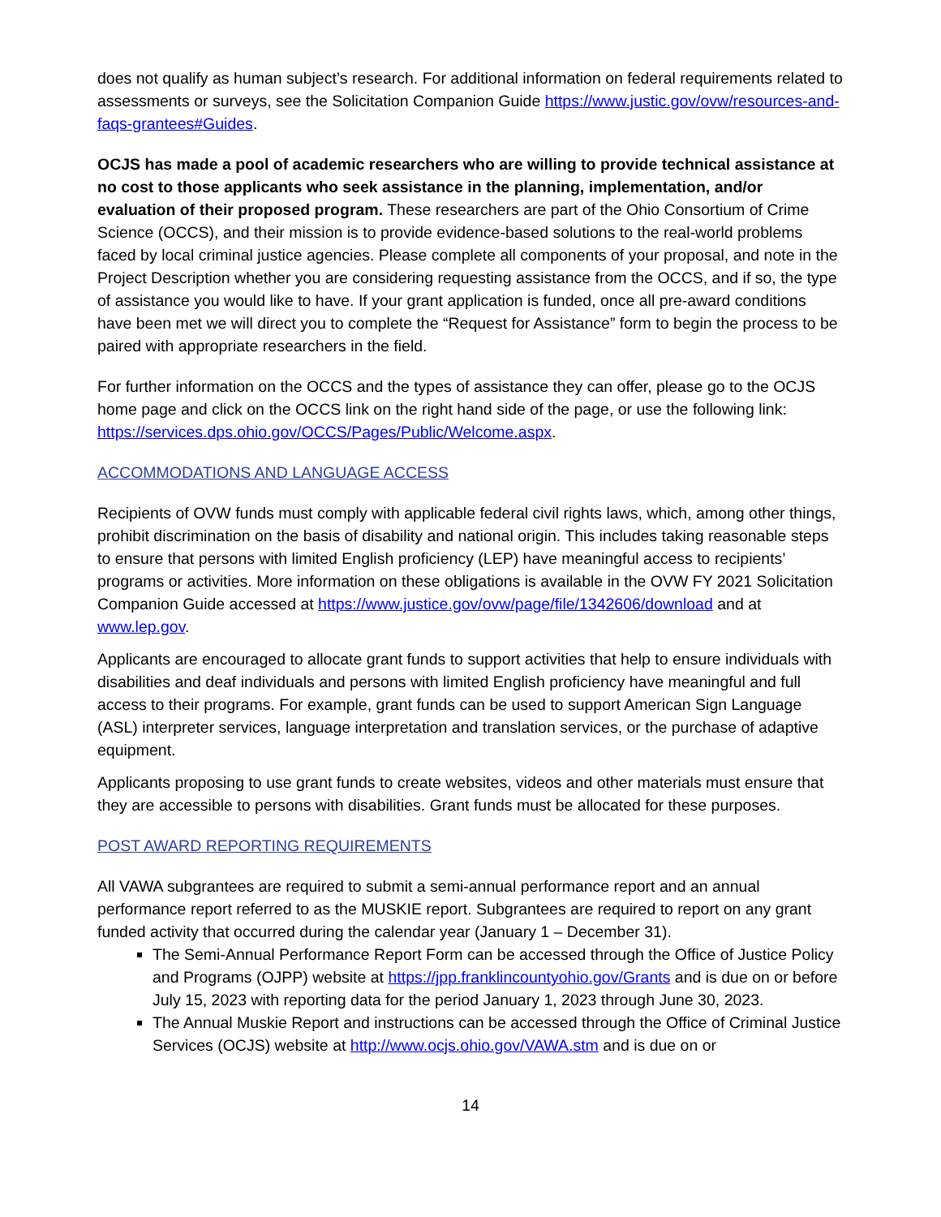does not qualify as human subject’s research. For additional information on federal requirements related to assessments or surveys, see the Solicitation Companion Guide https://www.justic.gov/ovw/resources-and-faqs-grantees#Guides.
OCJS has made a pool of academic researchers who are willing to provide technical assistance at no cost to those applicants who seek assistance in the planning, implementation, and/or evaluation of their proposed program. These researchers are part of the Ohio Consortium of Crime Science (OCCS), and their mission is to provide evidence-based solutions to the real-world problems faced by local criminal justice agencies. Please complete all components of your proposal, and note in the Project Description whether you are considering requesting assistance from the OCCS, and if so, the type of assistance you would like to have. If your grant application is funded, once all pre-award conditions have been met we will direct you to complete the “Request for Assistance” form to begin the process to be paired with appropriate researchers in the field.
For further information on the OCCS and the types of assistance they can offer, please go to the OCJS home page and click on the OCCS link on the right hand side of the page, or use the following link: https://services.dps.ohio.gov/OCCS/Pages/Public/Welcome.aspx.
ACCOMMODATIONS AND LANGUAGE ACCESS
Recipients of OVW funds must comply with applicable federal civil rights laws, which, among other things, prohibit discrimination on the basis of disability and national origin. This includes taking reasonable steps to ensure that persons with limited English proficiency (LEP) have meaningful access to recipients’ programs or activities. More information on these obligations is available in the OVW FY 2021 Solicitation Companion Guide accessed at https://www.justice.gov/ovw/page/file/1342606/download and at www.lep.gov.
Applicants are encouraged to allocate grant funds to support activities that help to ensure individuals with disabilities and deaf individuals and persons with limited English proficiency have meaningful and full access to their programs. For example, grant funds can be used to support American Sign Language (ASL) interpreter services, language interpretation and translation services, or the purchase of adaptive equipment.
Applicants proposing to use grant funds to create websites, videos and other materials must ensure that they are accessible to persons with disabilities. Grant funds must be allocated for these purposes.
POST AWARD REPORTING REQUIREMENTS
All VAWA subgrantees are required to submit a semi-annual performance report and an annual performance report referred to as the MUSKIE report. Subgrantees are required to report on any grant funded activity that occurred during the calendar year (January 1 – December 31).
The Semi-Annual Performance Report Form can be accessed through the Office of Justice Policy and Programs (OJPP) website at https://jpp.franklincountyohio.gov/Grants and is due on or before July 15, 2023 with reporting data for the period January 1, 2023 through June 30, 2023.
The Annual Muskie Report and instructions can be accessed through the Office of Criminal Justice Services (OCJS) website at http://www.ocjs.ohio.gov/VAWA.stm and is due on or
14